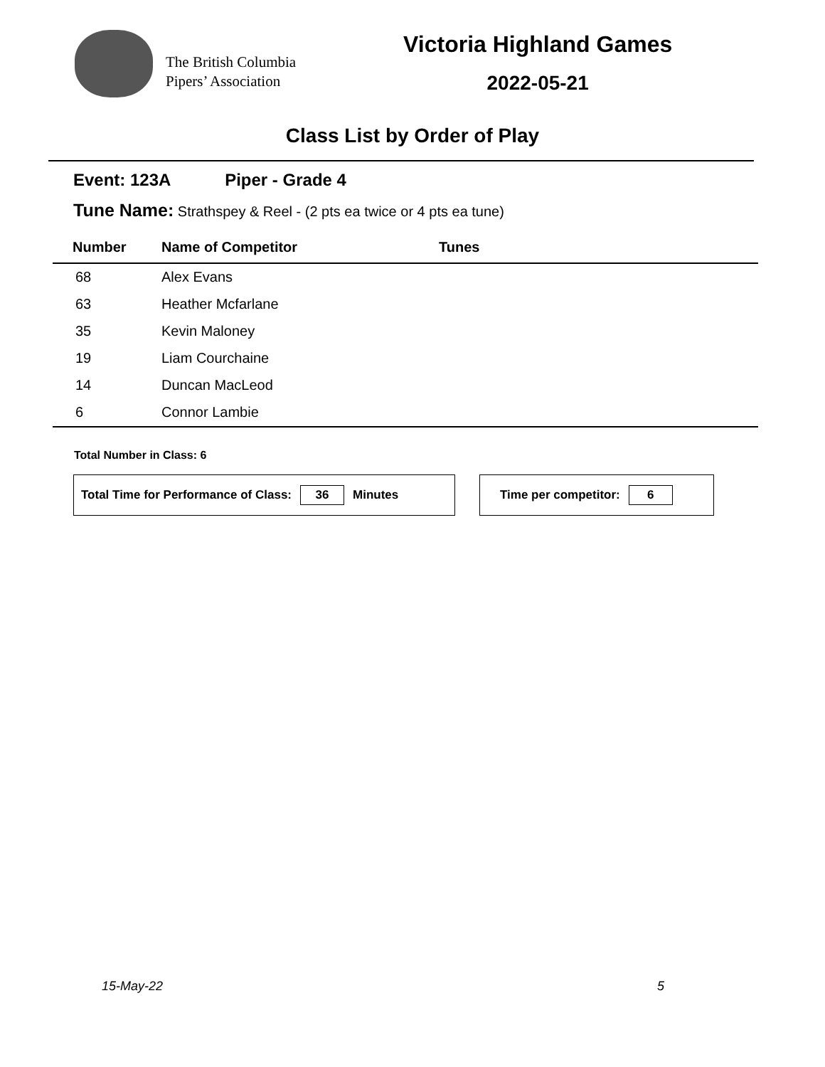The British Columbia
Pipers’ Association
Victoria Highland Games
2022-05-21
Class List by Order of Play
Event: 123A Piper - Grade 4
Tune Name: Strathspey & Reel - (2 pts ea twice or 4 pts ea tune)
| Number | Name of Competitor | Tunes |
| --- | --- | --- |
| 68 | Alex Evans | |
| 63 | Heather Mcfarlane | |
| 35 | Kevin Maloney | |
| 19 | Liam Courchaine | |
| 14 | Duncan MacLeod | |
| 6 | Connor Lambie | |
Total Number in Class: 6
Total Time for Performance of Class: 36 Minutes Time per competitor: 6
15-May-22 5